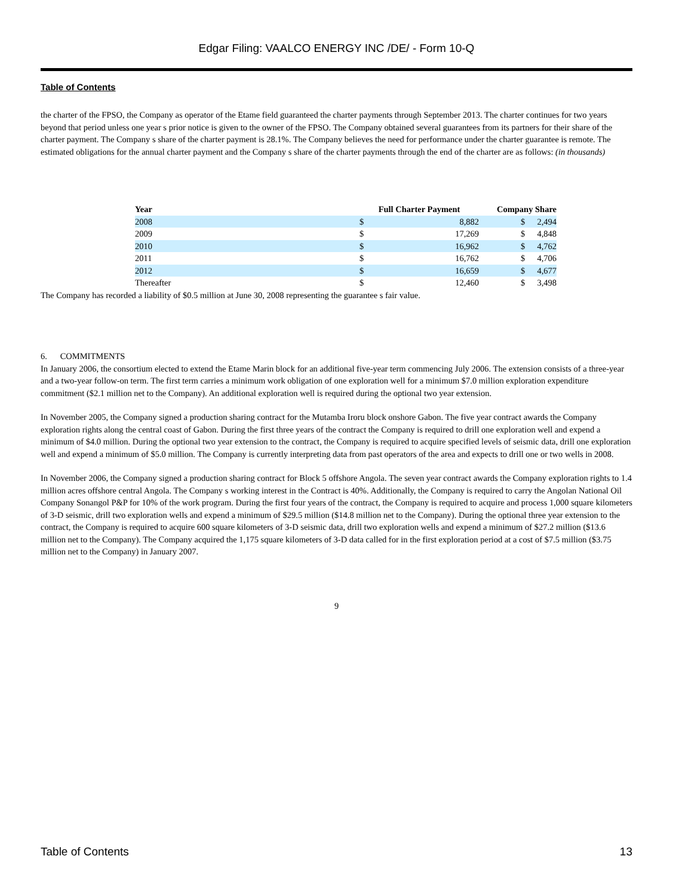Edgar Filing: VAALCO ENERGY INC /DE/ - Form 10-Q
Table of Contents
the charter of the FPSO, the Company as operator of the Etame field guaranteed the charter payments through September 2013. The charter continues for two years beyond that period unless one year s prior notice is given to the owner of the FPSO. The Company obtained several guarantees from its partners for their share of the charter payment. The Company s share of the charter payment is 28.1%. The Company believes the need for performance under the charter guarantee is remote. The estimated obligations for the annual charter payment and the Company s share of the charter payments through the end of the charter are as follows: (in thousands)
| Year | Full Charter Payment | | Company Share | |
| --- | --- | --- | --- | --- |
| 2008 | $ | 8,882 | $ | 2,494 |
| 2009 | $ | 17,269 | $ | 4,848 |
| 2010 | $ | 16,962 | $ | 4,762 |
| 2011 | $ | 16,762 | $ | 4,706 |
| 2012 | $ | 16,659 | $ | 4,677 |
| Thereafter | $ | 12,460 | $ | 3,498 |
The Company has recorded a liability of $0.5 million at June 30, 2008 representing the guarantee s fair value.
6. COMMITMENTS
In January 2006, the consortium elected to extend the Etame Marin block for an additional five-year term commencing July 2006. The extension consists of a three-year and a two-year follow-on term. The first term carries a minimum work obligation of one exploration well for a minimum $7.0 million exploration expenditure commitment ($2.1 million net to the Company). An additional exploration well is required during the optional two year extension.
In November 2005, the Company signed a production sharing contract for the Mutamba Iroru block onshore Gabon. The five year contract awards the Company exploration rights along the central coast of Gabon. During the first three years of the contract the Company is required to drill one exploration well and expend a minimum of $4.0 million. During the optional two year extension to the contract, the Company is required to acquire specified levels of seismic data, drill one exploration well and expend a minimum of $5.0 million. The Company is currently interpreting data from past operators of the area and expects to drill one or two wells in 2008.
In November 2006, the Company signed a production sharing contract for Block 5 offshore Angola. The seven year contract awards the Company exploration rights to 1.4 million acres offshore central Angola. The Company s working interest in the Contract is 40%. Additionally, the Company is required to carry the Angolan National Oil Company Sonangol P&P for 10% of the work program. During the first four years of the contract, the Company is required to acquire and process 1,000 square kilometers of 3-D seismic, drill two exploration wells and expend a minimum of $29.5 million ($14.8 million net to the Company). During the optional three year extension to the contract, the Company is required to acquire 600 square kilometers of 3-D seismic data, drill two exploration wells and expend a minimum of $27.2 million ($13.6 million net to the Company). The Company acquired the 1,175 square kilometers of 3-D data called for in the first exploration period at a cost of $7.5 million ($3.75 million net to the Company) in January 2007.
9
Table of Contents 13